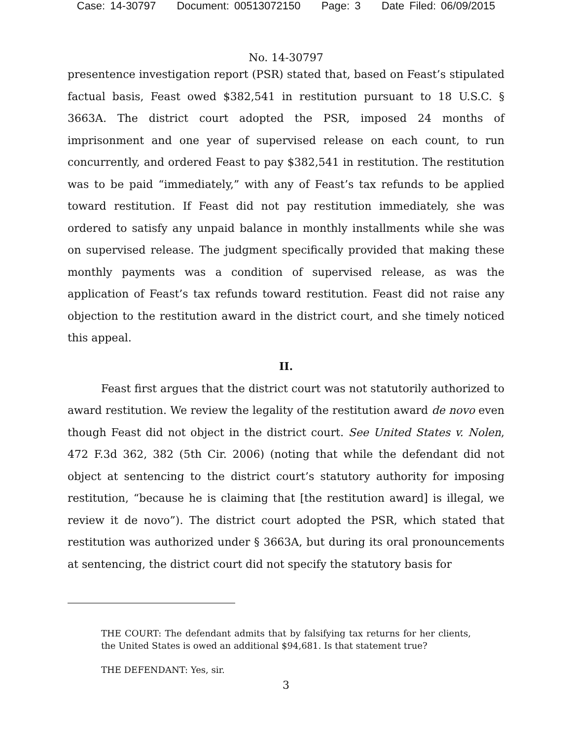Case: 14-30797 Document: 00513072150 Page: 3 Date Filed: 06/09/2015
No. 14-30797
presentence investigation report (PSR) stated that, based on Feast’s stipulated factual basis, Feast owed $382,541 in restitution pursuant to 18 U.S.C. § 3663A. The district court adopted the PSR, imposed 24 months of imprisonment and one year of supervised release on each count, to run concurrently, and ordered Feast to pay $382,541 in restitution. The restitution was to be paid “immediately,” with any of Feast’s tax refunds to be applied toward restitution. If Feast did not pay restitution immediately, she was ordered to satisfy any unpaid balance in monthly installments while she was on supervised release. The judgment specifically provided that making these monthly payments was a condition of supervised release, as was the application of Feast’s tax refunds toward restitution. Feast did not raise any objection to the restitution award in the district court, and she timely noticed this appeal.
II.
Feast first argues that the district court was not statutorily authorized to award restitution. We review the legality of the restitution award de novo even though Feast did not object in the district court. See United States v. Nolen, 472 F.3d 362, 382 (5th Cir. 2006) (noting that while the defendant did not object at sentencing to the district court’s statutory authority for imposing restitution, “because he is claiming that [the restitution award] is illegal, we review it de novo”). The district court adopted the PSR, which stated that restitution was authorized under § 3663A, but during its oral pronouncements at sentencing, the district court did not specify the statutory basis for
THE COURT: The defendant admits that by falsifying tax returns for her clients, the United States is owed an additional $94,681. Is that statement true?
THE DEFENDANT: Yes, sir.
3